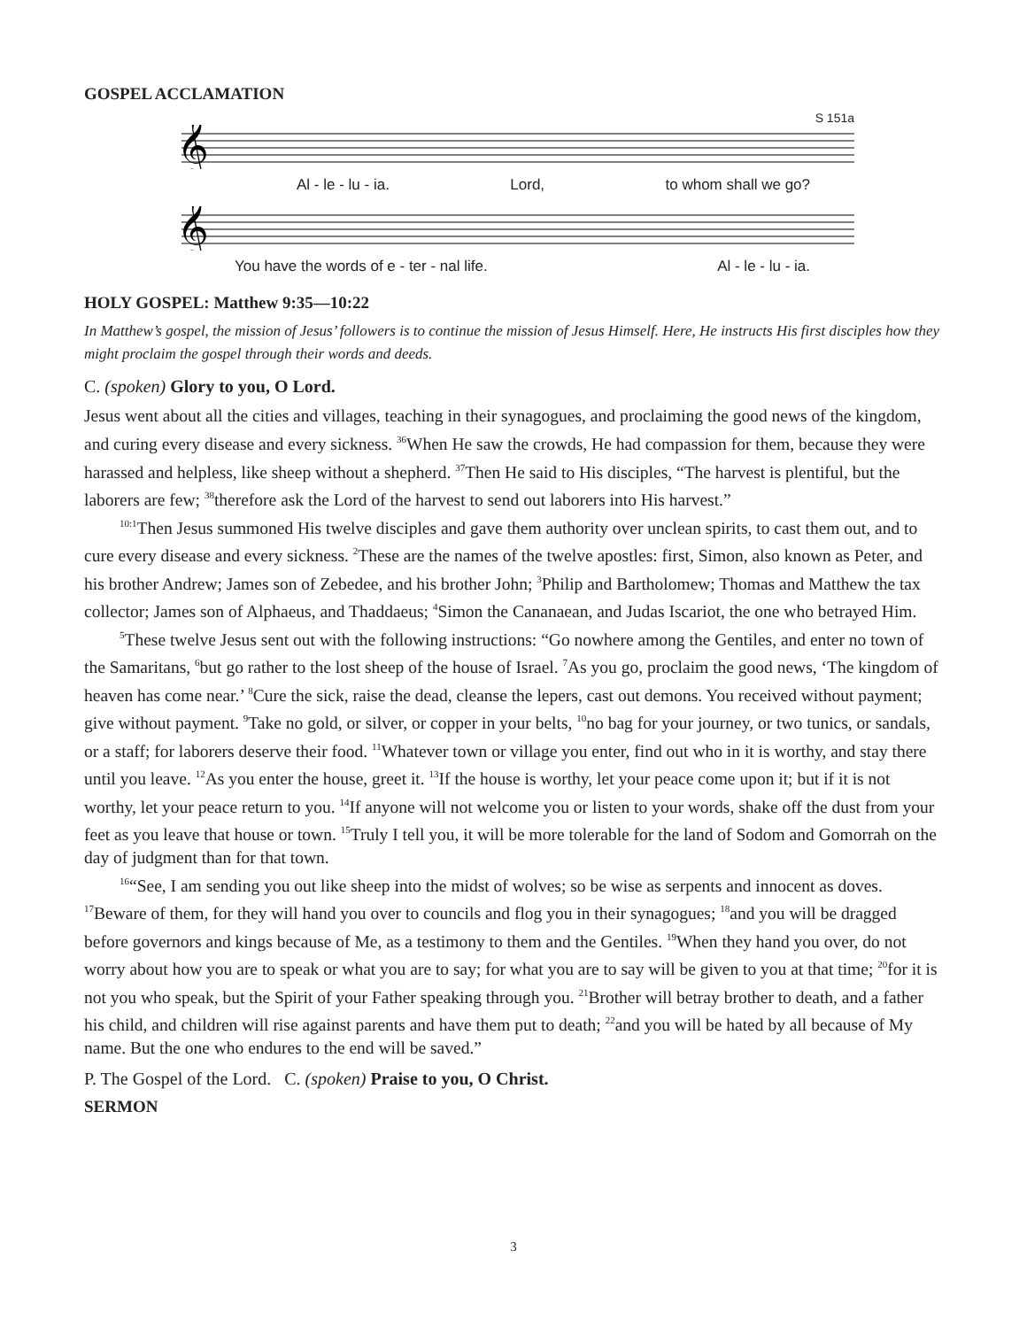GOSPEL ACCLAMATION
S 151a
𝄞
Al - le - lu - ia. Lord, to whom shall we go?
𝄞
You have the words of e - ter - nal life. Al - le - lu - ia.
HOLY GOSPEL: Matthew 9:35—10:22
In Matthew’s gospel, the mission of Jesus’ followers is to continue the mission of Jesus Himself. Here, He instructs His first disciples how they might proclaim the gospel through their words and deeds.
C. (spoken) Glory to you, O Lord.
Jesus went about all the cities and villages, teaching in their synagogues, and proclaiming the good news of the kingdom, and curing every disease and every sickness. <sup>36</sup>When He saw the crowds, He had compassion for them, because they were harassed and helpless, like sheep without a shepherd. <sup>37</sup>Then He said to His disciples, “The harvest is plentiful, but the laborers are few; <sup>38</sup>therefore ask the Lord of the harvest to send out laborers into His harvest.”
<sup>10:1</sup>Then Jesus summoned His twelve disciples and gave them authority over unclean spirits, to cast them out, and to cure every disease and every sickness. <sup>2</sup>These are the names of the twelve apostles: first, Simon, also known as Peter, and his brother Andrew; James son of Zebedee, and his brother John; <sup>3</sup>Philip and Bartholomew; Thomas and Matthew the tax collector; James son of Alphaeus, and Thaddaeus; <sup>4</sup>Simon the Cananaean, and Judas Iscariot, the one who betrayed Him.
<sup>5</sup> These twelve Jesus sent out with the following instructions: “Go nowhere among the Gentiles, and enter no town of the Samaritans, <sup>6</sup>but go rather to the lost sheep of the house of Israel. <sup>7</sup>As you go, proclaim the good news, ‘The kingdom of heaven has come near.’ <sup>8</sup>Cure the sick, raise the dead, cleanse the lepers, cast out demons. You received without payment; give without payment. <sup>9</sup>Take no gold, or silver, or copper in your belts, <sup>10</sup>no bag for your journey, or two tunics, or sandals, or a staff; for laborers deserve their food. <sup>11</sup>Whatever town or village you enter, find out who in it is worthy, and stay there until you leave. <sup>12</sup>As you enter the house, greet it. <sup>13</sup>If the house is worthy, let your peace come upon it; but if it is not worthy, let your peace return to you. <sup>14</sup>If anyone will not welcome you or listen to your words, shake off the dust from your feet as you leave that house or town. <sup>15</sup>Truly I tell you, it will be more tolerable for the land of Sodom and Gomorrah on the day of judgment than for that town.
<sup>16</sup> “See, I am sending you out like sheep into the midst of wolves; so be wise as serpents and innocent as doves. <sup>17</sup>Beware of them, for they will hand you over to councils and flog you in their synagogues; <sup>18</sup>and you will be dragged before governors and kings because of Me, as a testimony to them and the Gentiles. <sup>19</sup>When they hand you over, do not worry about how you are to speak or what you are to say; for what you are to say will be given to you at that time; <sup>20</sup>for it is not you who speak, but the Spirit of your Father speaking through you. <sup>21</sup>Brother will betray brother to death, and a father his child, and children will rise against parents and have them put to death; <sup>22</sup>and you will be hated by all because of My name. But the one who endures to the end will be saved.”
P. The Gospel of the Lord. C. (spoken) Praise to you, O Christ.
SERMON
3